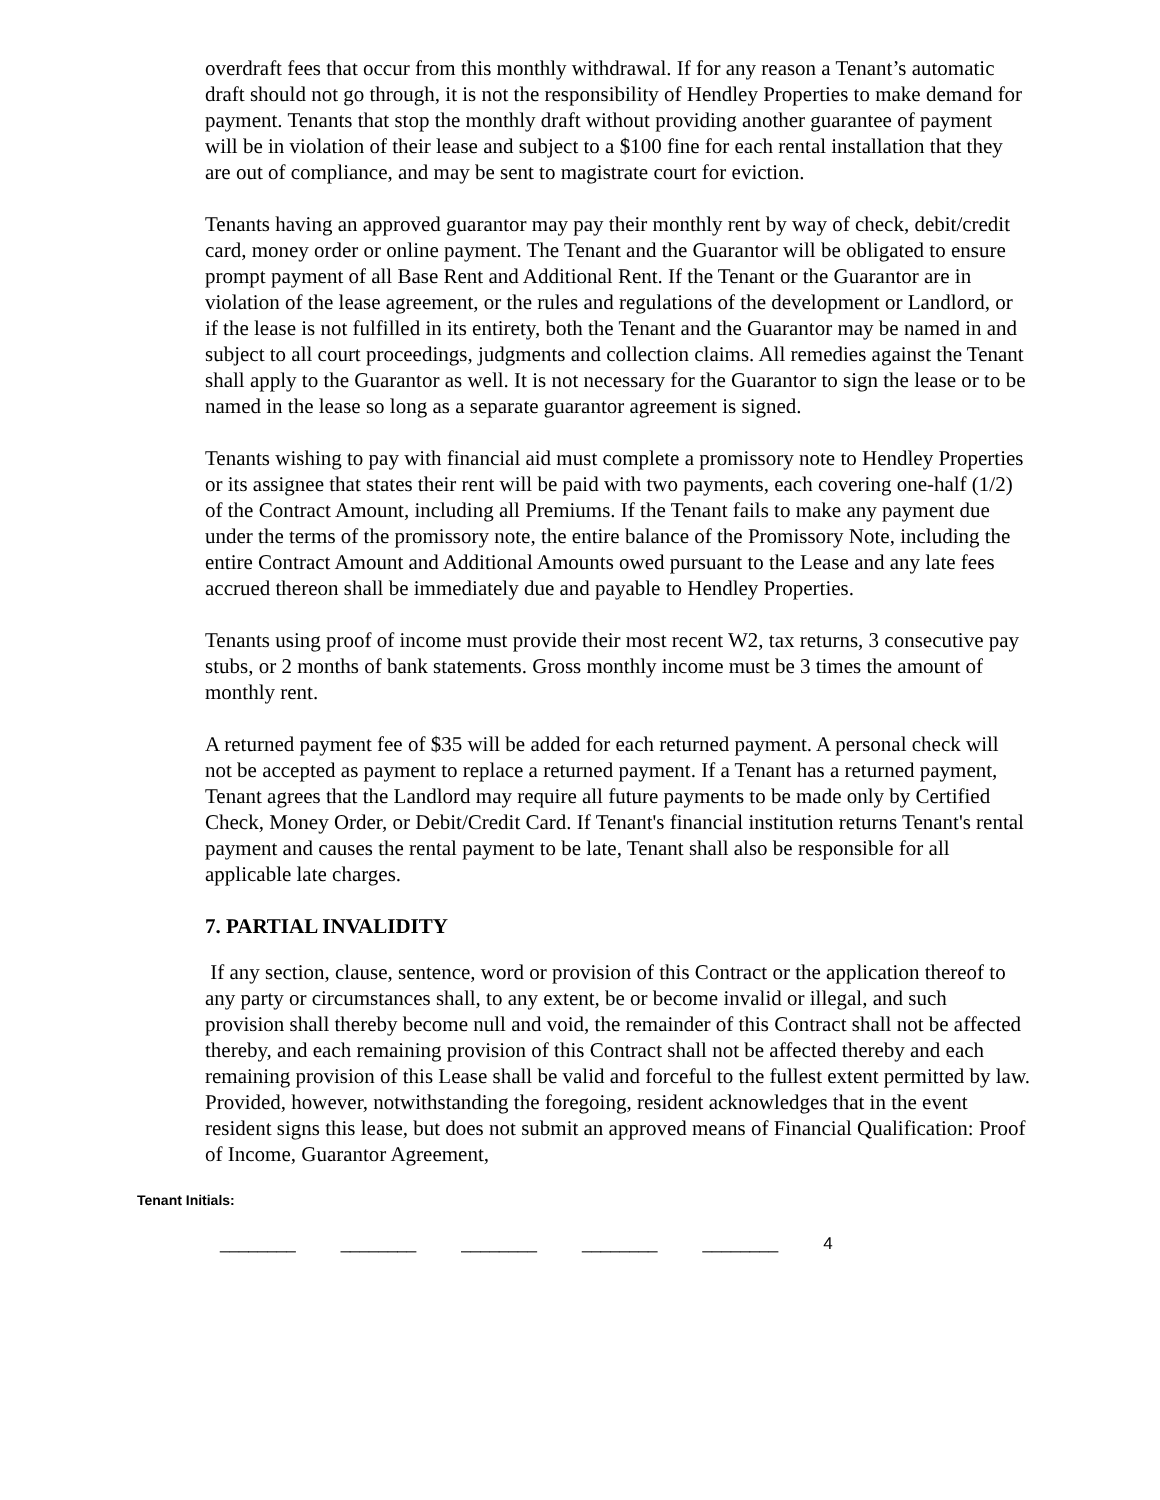overdraft fees that occur from this monthly withdrawal. If for any reason a Tenant’s automatic draft should not go through, it is not the responsibility of Hendley Properties to make demand for payment. Tenants that stop the monthly draft without providing another guarantee of payment will be in violation of their lease and subject to a $100 fine for each rental installation that they are out of compliance, and may be sent to magistrate court for eviction.
Tenants having an approved guarantor may pay their monthly rent by way of check, debit/credit card, money order or online payment. The Tenant and the Guarantor will be obligated to ensure prompt payment of all Base Rent and Additional Rent. If the Tenant or the Guarantor are in violation of the lease agreement, or the rules and regulations of the development or Landlord, or if the lease is not fulfilled in its entirety, both the Tenant and the Guarantor may be named in and subject to all court proceedings, judgments and collection claims. All remedies against the Tenant shall apply to the Guarantor as well. It is not necessary for the Guarantor to sign the lease or to be named in the lease so long as a separate guarantor agreement is signed.
Tenants wishing to pay with financial aid must complete a promissory note to Hendley Properties or its assignee that states their rent will be paid with two payments, each covering one-half (1/2) of the Contract Amount, including all Premiums. If the Tenant fails to make any payment due under the terms of the promissory note, the entire balance of the Promissory Note, including the entire Contract Amount and Additional Amounts owed pursuant to the Lease and any late fees accrued thereon shall be immediately due and payable to Hendley Properties.
Tenants using proof of income must provide their most recent W2, tax returns, 3 consecutive pay stubs, or 2 months of bank statements. Gross monthly income must be 3 times the amount of monthly rent.
A returned payment fee of $35 will be added for each returned payment. A personal check will not be accepted as payment to replace a returned payment. If a Tenant has a returned payment, Tenant agrees that the Landlord may require all future payments to be made only by Certified Check, Money Order, or Debit/Credit Card. If Tenant's financial institution returns Tenant's rental payment and causes the rental payment to be late, Tenant shall also be responsible for all applicable late charges.
7. PARTIAL INVALIDITY
If any section, clause, sentence, word or provision of this Contract or the application thereof to any party or circumstances shall, to any extent, be or become invalid or illegal, and such provision shall thereby become null and void, the remainder of this Contract shall not be affected thereby, and each remaining provision of this Contract shall not be affected thereby and each remaining provision of this Lease shall be valid and forceful to the fullest extent permitted by law. Provided, however, notwithstanding the foregoing, resident acknowledges that in the event resident signs this lease, but does not submit an approved means of Financial Qualification: Proof of Income, Guarantor Agreement,
Tenant Initials:
________ ________ ________ ________ ________ 4